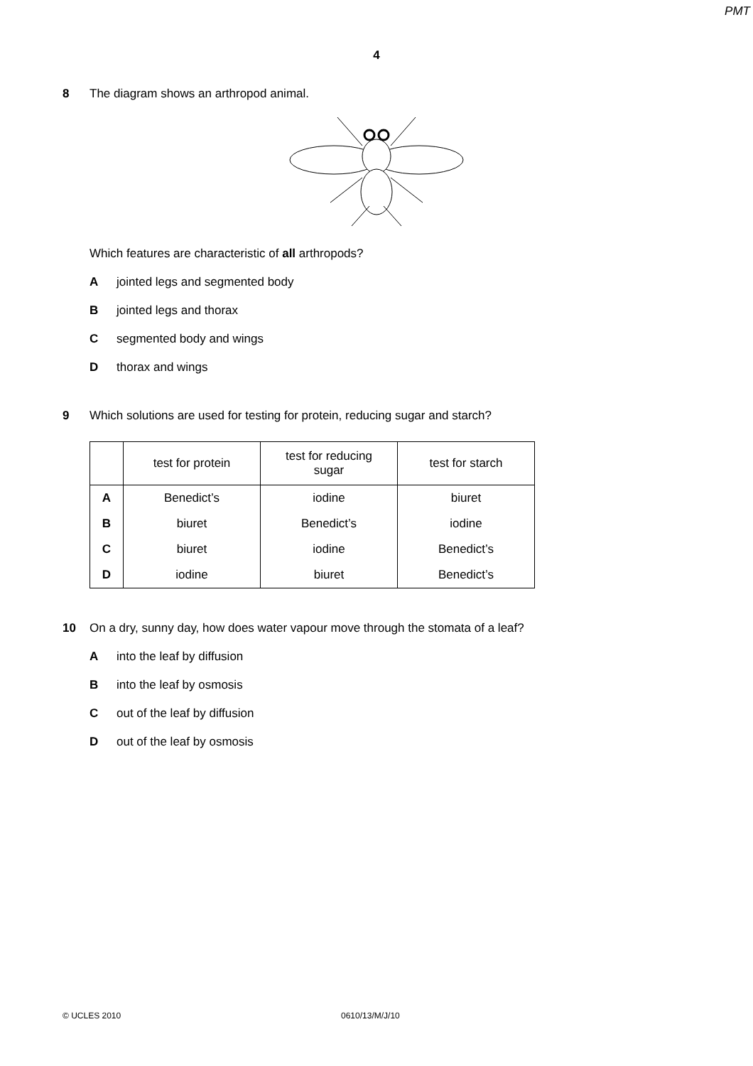PMT
4
8 The diagram shows an arthropod animal.
Which features are characteristic of all arthropods?
Ajointed legs and segmented body
Bjointed legs and thorax
Csegmented body and wings
Dthorax and wings
9 Which solutions are used for testing for protein, reducing sugar and starch?
| | test for protein | test for reducing sugar | test for starch |
| --- | --- | --- | --- |
| A | Benedict’s | iodine | biuret |
| B | biuret | Benedict’s | iodine |
| C | biuret | iodine | Benedict’s |
| D | iodine | biuret | Benedict’s |
10 On a dry, sunny day, how does water vapour move through the stomata of a leaf?
Ainto the leaf by diffusion
Binto the leaf by osmosis
Cout of the leaf by diffusion
Dout of the leaf by osmosis
© UCLES 2010 0610/13/M/J/10